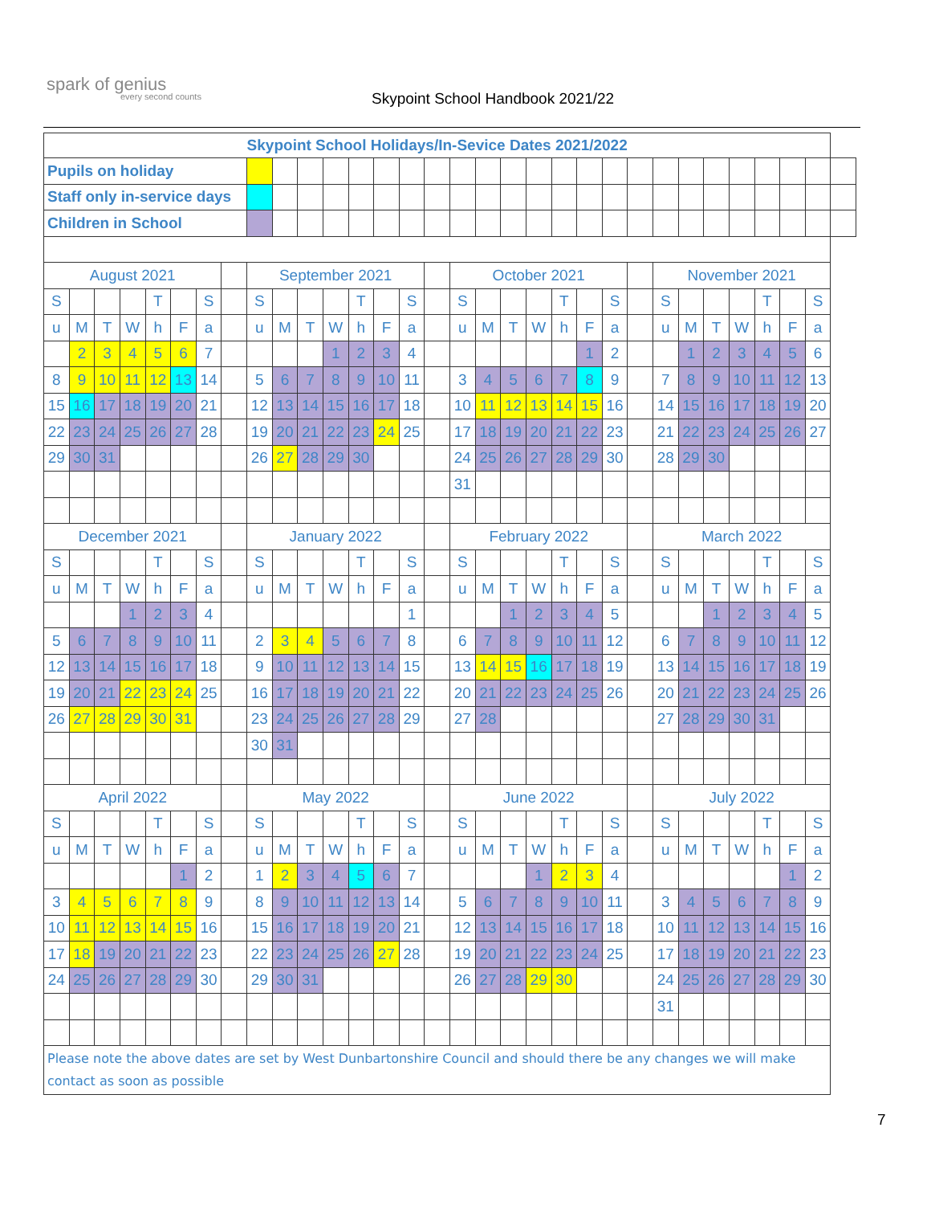spark of genius
every second counts
Skypoint School Handbook 2021/22
| Skypoint School Holidays/In-Sevice Dates 2021/2022 | | | | | | | | | | | | | | | | | | | | | | | | | | | | | | | |
| Pupils on holiday | | | | | | | | | | | | | | | | | | | | | | | | | | | | | | | |
| Staff only in-service days | | | | | | | | | | | | | | | | | | | | | | | | | | | | | | | |
| Children in School | | | | | | | | | | | | | | | | | | | | | | | | | | | | | | | |
| August 2021 | | | | | | | | September 2021 | | | | | | | | October 2021 | | | | | | | | November 2021 | | | | | | | |
| S | | | | T | | S | | S | | | | T | | S | | S | | | | T | | S | | S | | | | T | | S | |
| u | M | T | W | h | F | a | | u | M | T | W | h | F | a | | u | M | T | W | h | F | a | | u | M | T | W | h | F | a | |
| | 2 | 3 | 4 | 5 | 6 | 7 | | | | | 1 | 2 | 3 | 4 | | | | | | | 1 | 2 | | | 1 | 2 | 3 | 4 | 5 | 6 | |
| 8 | 9 | 10 | 11 | 12 | 13 | 14 | | 5 | 6 | 7 | 8 | 9 | 10 | 11 | | 3 | 4 | 5 | 6 | 7 | 8 | 9 | | 7 | 8 | 9 | 10 | 11 | 12 | 13 | |
| 15 | 16 | 17 | 18 | 19 | 20 | 21 | | 12 | 13 | 14 | 15 | 16 | 17 | 18 | | 10 | 11 | 12 | 13 | 14 | 15 | 16 | | 14 | 15 | 16 | 17 | 18 | 19 | 20 | |
| 22 | 23 | 24 | 25 | 26 | 27 | 28 | | 19 | 20 | 21 | 22 | 23 | 24 | 25 | | 17 | 18 | 19 | 20 | 21 | 22 | 23 | | 21 | 22 | 23 | 24 | 25 | 26 | 27 | |
| 29 | 30 | 31 | | | | | | 26 | 27 | 28 | 29 | 30 | | | | 24 | 25 | 26 | 27 | 28 | 29 | 30 | | 28 | 29 | 30 | | | | | |
| | | | | | | | | | | | | | | | | 31 | | | | | | | | | | | | | | | |
| December 2021 | | | | | | | | January 2022 | | | | | | | | February 2022 | | | | | | | | March 2022 | | | | | | | |
| S | | | | T | | S | | S | | | | T | | S | | S | | | | T | | S | | S | | | | T | | S | |
| u | M | T | W | h | F | a | | u | M | T | W | h | F | a | | u | M | T | W | h | F | a | | u | M | T | W | h | F | a | |
| | | | 1 | 2 | 3 | 4 | | | | | | | | 1 | | | | 1 | 2 | 3 | 4 | 5 | | | | 1 | 2 | 3 | 4 | 5 | |
| 5 | 6 | 7 | 8 | 9 | 10 | 11 | | 2 | 3 | 4 | 5 | 6 | 7 | 8 | | 6 | 7 | 8 | 9 | 10 | 11 | 12 | | 6 | 7 | 8 | 9 | 10 | 11 | 12 | |
| 12 | 13 | 14 | 15 | 16 | 17 | 18 | | 9 | 10 | 11 | 12 | 13 | 14 | 15 | | 13 | 14 | 15 | 16 | 17 | 18 | 19 | | 13 | 14 | 15 | 16 | 17 | 18 | 19 | |
| 19 | 20 | 21 | 22 | 23 | 24 | 25 | | 16 | 17 | 18 | 19 | 20 | 21 | 22 | | 20 | 21 | 22 | 23 | 24 | 25 | 26 | | 20 | 21 | 22 | 23 | 24 | 25 | 26 | |
| 26 | 27 | 28 | 29 | 30 | 31 | | | 23 | 24 | 25 | 26 | 27 | 28 | 29 | | 27 | 28 | | | | | | | 27 | 28 | 29 | 30 | 31 | | | |
| | | | | | | | | 30 | 31 | | | | | | | | | | | | | | | | | | | | | | |
| April 2022 | | | | | | | | May 2022 | | | | | | | | June 2022 | | | | | | | | July 2022 | | | | | | | |
| S | | | | T | | S | | S | | | | T | | S | | S | | | | T | | S | | S | | | | T | | S | |
| u | M | T | W | h | F | a | | u | M | T | W | h | F | a | | u | M | T | W | h | F | a | | u | M | T | W | h | F | a | |
| | | | | | 1 | 2 | | 1 | 2 | 3 | 4 | 5 | 6 | 7 | | | | | 1 | 2 | 3 | 4 | | | | | | | 1 | 2 | |
| 3 | 4 | 5 | 6 | 7 | 8 | 9 | | 8 | 9 | 10 | 11 | 12 | 13 | 14 | | 5 | 6 | 7 | 8 | 9 | 10 | 11 | | 3 | 4 | 5 | 6 | 7 | 8 | 9 | |
| 10 | 11 | 12 | 13 | 14 | 15 | 16 | | 15 | 16 | 17 | 18 | 19 | 20 | 21 | | 12 | 13 | 14 | 15 | 16 | 17 | 18 | | 10 | 11 | 12 | 13 | 14 | 15 | 16 | |
| 17 | 18 | 19 | 20 | 21 | 22 | 23 | | 22 | 23 | 24 | 25 | 26 | 27 | 28 | | 19 | 20 | 21 | 22 | 23 | 24 | 25 | | 17 | 18 | 19 | 20 | 21 | 22 | 23 | |
| 24 | 25 | 26 | 27 | 28 | 29 | 30 | | 29 | 30 | 31 | | | | | | 26 | 27 | 28 | 29 | 30 | | | | 24 | 25 | 26 | 27 | 28 | 29 | 30 | |
| | | | | | | | | | | | | | | | | | | | | | | | | 31 | | | | | | | |
| Please note the above dates are set by West Dunbartonshire Council and should there be any changes we will make contact as soon as possible | | | | | | | | | | | | | | | | | | | | | | | | | | | | | | | |
7